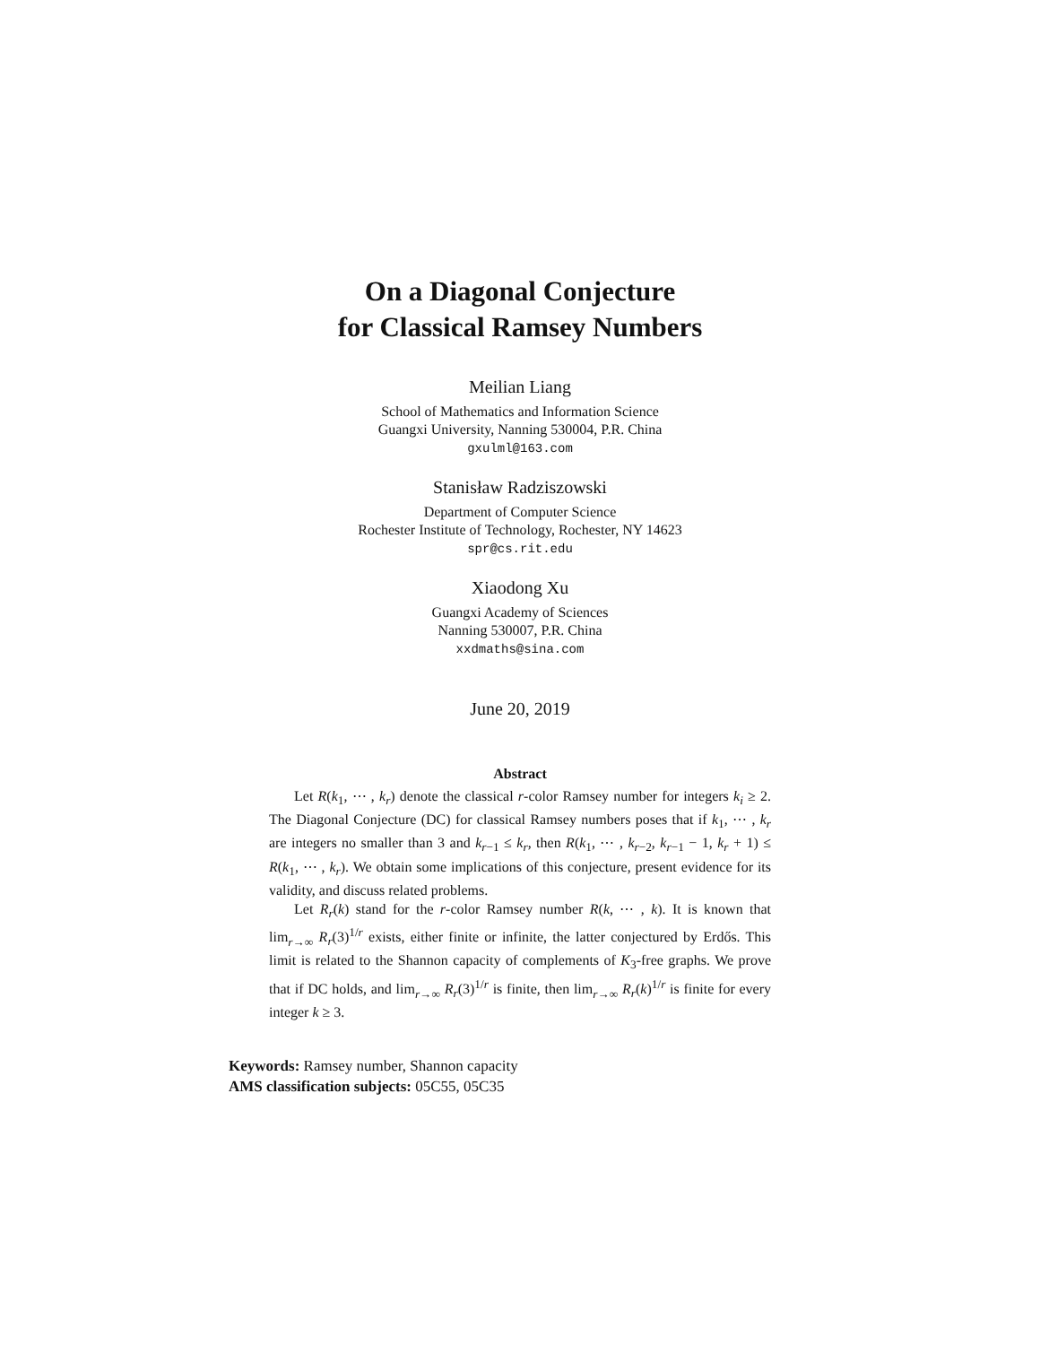On a Diagonal Conjecture
for Classical Ramsey Numbers
Meilian Liang
School of Mathematics and Information Science
Guangxi University, Nanning 530004, P.R. China
gxulml@163.com
Stanisław Radziszowski
Department of Computer Science
Rochester Institute of Technology, Rochester, NY 14623
spr@cs.rit.edu
Xiaodong Xu
Guangxi Academy of Sciences
Nanning 530007, P.R. China
xxdmaths@sina.com
June 20, 2019
Abstract
Let R(k<sub>1</sub>, ⋯ , k<sub>r</sub>) denote the classical r-color Ramsey number for integers k<sub>i</sub> ≥ 2. The Diagonal Conjecture (DC) for classical Ramsey numbers poses that if k<sub>1</sub>, ⋯ , k<sub>r</sub> are integers no smaller than 3 and k<sub>r−1</sub> ≤ k<sub>r</sub>, then R(k<sub>1</sub>, ⋯ , k<sub>r−2</sub>, k<sub>r−1</sub> − 1, k<sub>r</sub> + 1) ≤ R(k<sub>1</sub>, ⋯ , k<sub>r</sub>). We obtain some implications of this conjecture, present evidence for its validity, and discuss related problems.
Let R<sub>r</sub>(k) stand for the r-color Ramsey number R(k, ⋯ , k). It is known that lim<sub>r→∞</sub> R<sub>r</sub>(3)<sup>1/r</sup> exists, either finite or infinite, the latter conjectured by Erdős. This limit is related to the Shannon capacity of complements of K<sub>3</sub>-free graphs. We prove that if DC holds, and lim<sub>r→∞</sub> R<sub>r</sub>(3)<sup>1/r</sup> is finite, then lim<sub>r→∞</sub> R<sub>r</sub>(k)<sup>1/r</sup> is finite for every integer k ≥ 3.
Keywords: Ramsey number, Shannon capacity
AMS classification subjects: 05C55, 05C35